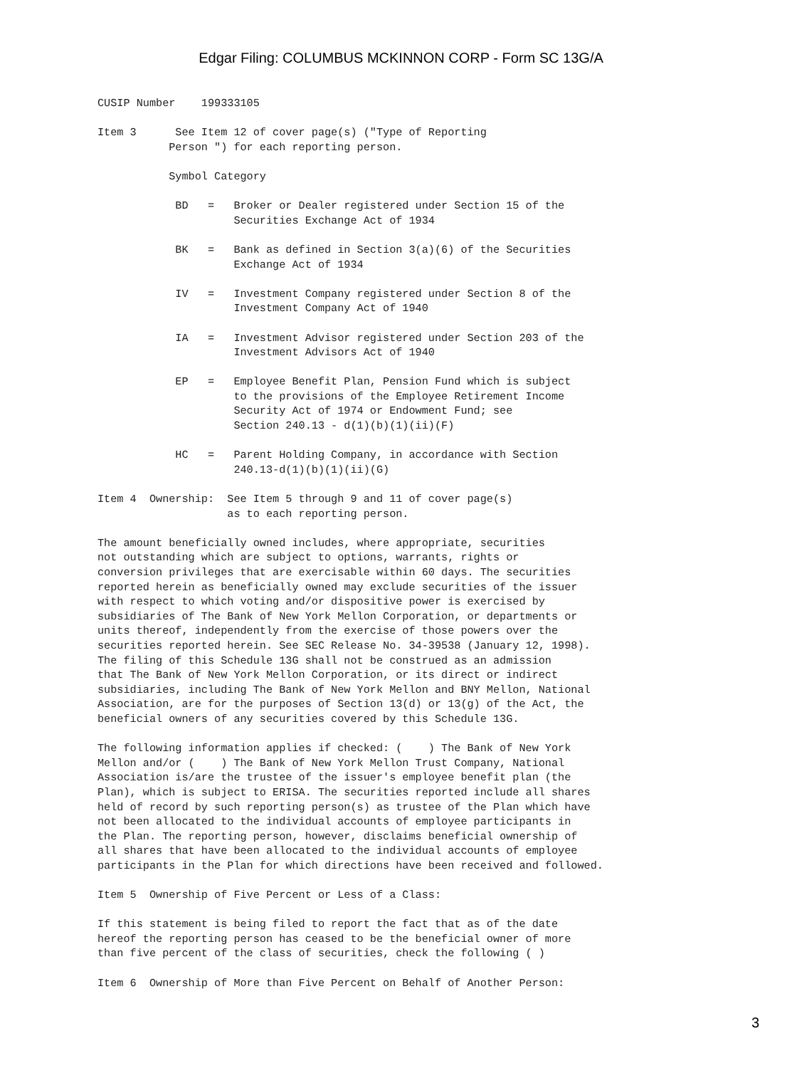Edgar Filing: COLUMBUS MCKINNON CORP - Form SC 13G/A
CUSIP Number    199333105

Item 3      See Item 12 of cover page(s) ("Type of Reporting
           Person ") for each reporting person.

           Symbol Category

            BD   =   Broker or Dealer registered under Section 15 of the
                     Securities Exchange Act of 1934

            BK   =   Bank as defined in Section 3(a)(6) of the Securities
                     Exchange Act of 1934

            IV   =   Investment Company registered under Section 8 of the
                     Investment Company Act of 1940

            IA   =   Investment Advisor registered under Section 203 of the
                     Investment Advisors Act of 1940

            EP   =   Employee Benefit Plan, Pension Fund which is subject
                     to the provisions of the Employee Retirement Income
                     Security Act of 1974 or Endowment Fund; see
                     Section 240.13 - d(1)(b)(1)(ii)(F)

            HC   =   Parent Holding Company, in accordance with Section
                     240.13-d(1)(b)(1)(ii)(G)

Item 4  Ownership:  See Item 5 through 9 and 11 of cover page(s)
                    as to each reporting person.

The amount beneficially owned includes, where appropriate, securities
not outstanding which are subject to options, warrants, rights or
conversion privileges that are exercisable within 60 days. The securities
reported herein as beneficially owned may exclude securities of the issuer
with respect to which voting and/or dispositive power is exercised by
subsidiaries of The Bank of New York Mellon Corporation, or departments or
units thereof, independently from the exercise of those powers over the
securities reported herein. See SEC Release No. 34-39538 (January 12, 1998).
The filing of this Schedule 13G shall not be construed as an admission
that The Bank of New York Mellon Corporation, or its direct or indirect
subsidiaries, including The Bank of New York Mellon and BNY Mellon, National
Association, are for the purposes of Section 13(d) or 13(g) of the Act, the
beneficial owners of any securities covered by this Schedule 13G.

The following information applies if checked: (    ) The Bank of New York
Mellon and/or (    ) The Bank of New York Mellon Trust Company, National
Association is/are the trustee of the issuer's employee benefit plan (the
Plan), which is subject to ERISA. The securities reported include all shares
held of record by such reporting person(s) as trustee of the Plan which have
not been allocated to the individual accounts of employee participants in
the Plan. The reporting person, however, disclaims beneficial ownership of
all shares that have been allocated to the individual accounts of employee
participants in the Plan for which directions have been received and followed.

Item 5  Ownership of Five Percent or Less of a Class:

If this statement is being filed to report the fact that as of the date
hereof the reporting person has ceased to be the beneficial owner of more
than five percent of the class of securities, check the following ( )

Item 6  Ownership of More than Five Percent on Behalf of Another Person:
3